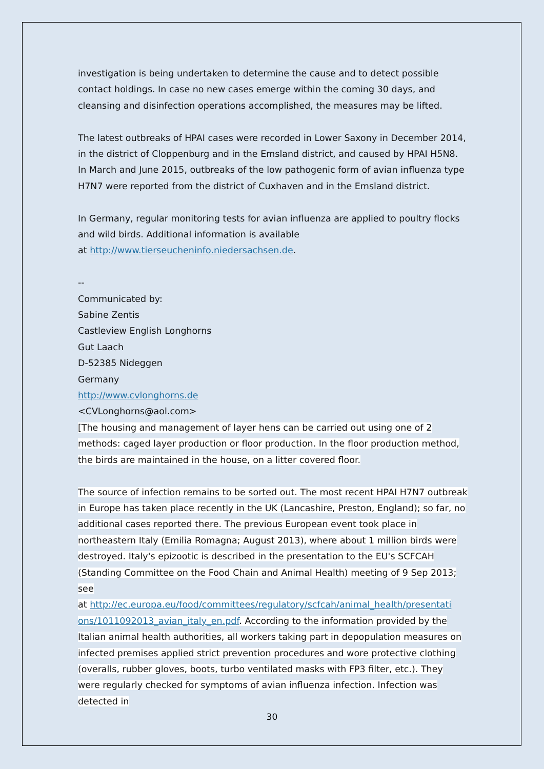investigation is being undertaken to determine the cause and to detect possible contact holdings. In case no new cases emerge within the coming 30 days, and cleansing and disinfection operations accomplished, the measures may be lifted.
The latest outbreaks of HPAI cases were recorded in Lower Saxony in December 2014, in the district of Cloppenburg and in the Emsland district, and caused by HPAI H5N8. In March and June 2015, outbreaks of the low pathogenic form of avian influenza type H7N7 were reported from the district of Cuxhaven and in the Emsland district.
In Germany, regular monitoring tests for avian influenza are applied to poultry flocks and wild birds. Additional information is available
at http://www.tierseucheninfo.niedersachsen.de.
--
Communicated by:
Sabine Zentis
Castleview English Longhorns
Gut Laach
D-52385 Nideggen
Germany
http://www.cvlonghorns.de
<CVLonghorns@aol.com>
[The housing and management of layer hens can be carried out using one of 2 methods: caged layer production or floor production. In the floor production method, the birds are maintained in the house, on a litter covered floor.
The source of infection remains to be sorted out. The most recent HPAI H7N7 outbreak in Europe has taken place recently in the UK (Lancashire, Preston, England); so far, no additional cases reported there. The previous European event took place in northeastern Italy (Emilia Romagna; August 2013), where about 1 million birds were destroyed. Italy's epizootic is described in the presentation to the EU's SCFCAH (Standing Committee on the Food Chain and Animal Health) meeting of 9 Sep 2013; see
at http://ec.europa.eu/food/committees/regulatory/scfcah/animal_health/presentati ons/1011092013_avian_italy_en.pdf. According to the information provided by the Italian animal health authorities, all workers taking part in depopulation measures on infected premises applied strict prevention procedures and wore protective clothing (overalls, rubber gloves, boots, turbo ventilated masks with FP3 filter, etc.). They were regularly checked for symptoms of avian influenza infection. Infection was detected in
30